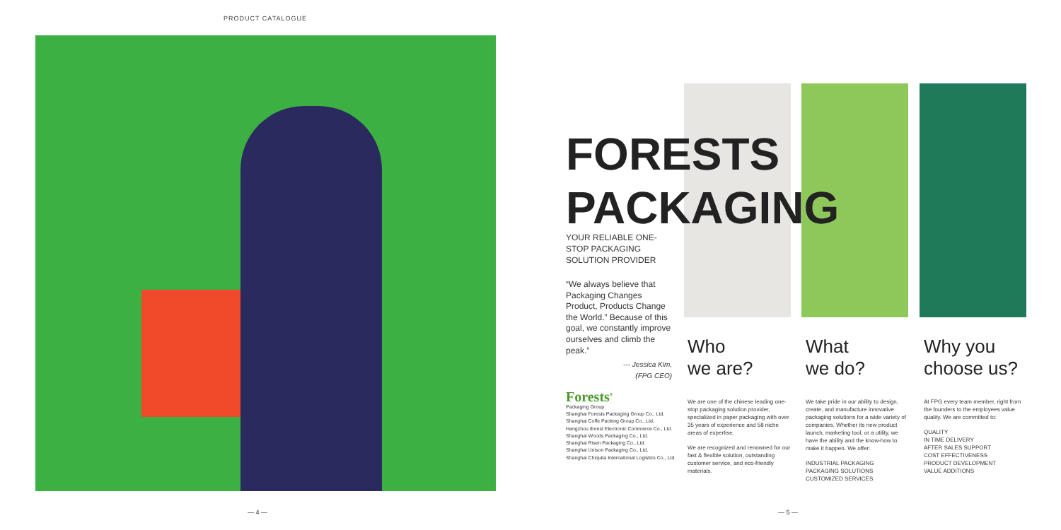PRODUCT CATALOGUE
— 4 —
FORESTS
PACKAGING
YOUR RELIABLE ONE-STOP PACKAGING SOLUTION PROVIDER
“We always believe that Packaging Changes Product, Products Change the World.” Because of this goal, we constantly improve ourselves and climb the peak.”
--- Jessica Kim,
(FPG CEO)
Forests<sup>®</sup>
Packaging Group
Shanghai Forests Packaging Group Co., Ltd.
Shanghai Coffe Packing Group Co., Ltd.
Hangzhou iforest Electronic Commerce Co., Ltd.
Shanghai Woods Packaging Co., Ltd.
Shanghai Risen Packaging Co., Ltd.
Shanghai Unison Packaging Co., Ltd.
Shanghai Chiquita International Logistics Co., Ltd.
Who
we are?
We are one of the chinese leading one-stop packaging solution provider, specialized in paper packaging with over 35 years of experience and 58 niche areas of expertise.
We are recognized and renowned for our fast & flexible solution, outstanding customer service, and eco-friendly materials.
What
we do?
We take pride in our ability to design, create, and manufacture innovative packaging solutions for a wide variety of companies. Whether its new product launch, marketing tool, or a utility, we have the ability and the know-how to make it happen. We offer:
INDUSTRIAL PACKAGING
PACKAGING SOLUTIONS
CUSTOMIZED SERVICES
Why you
choose us?
At FPG every team member, right from the founders to the employees value quality. We are committed to:
QUALITY
IN TIME DELIVERY
AFTER SALES SUPPORT
COST EFFECTIVENESS
PRODUCT DEVELOPMENT
VALUE ADDITIONS
— 5 —